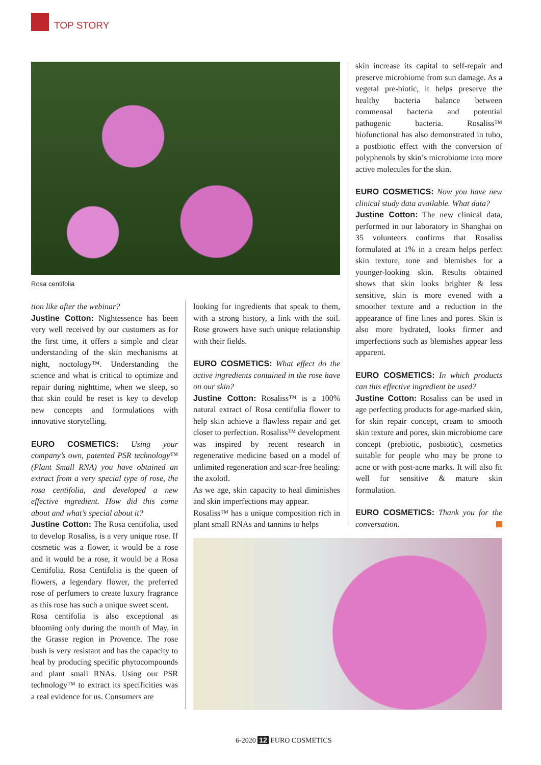TOP STORY
Rosa centifolia
tion like after the webinar?
Justine Cotton: Nightessence has been very well received by our customers as for the first time, it offers a simple and clear understanding of the skin mechanisms at night, noctology™. Understanding the science and what is critical to optimize and repair during nighttime, when we sleep, so that skin could be reset is key to develop new concepts and formulations with innovative storytelling.
EURO COSMETICS: Using your company’s own, patented PSR technology™ (Plant Small RNA) you have obtained an extract from a very special type of rose, the rosa centifolia, and developed a new effective ingredient. How did this come about and what’s special about it?
Justine Cotton: The Rosa centifolia, used to develop Rosaliss, is a very unique rose. If cosmetic was a flower, it would be a rose and it would be a rose, it would be a Rosa Centifolia. Rosa Centifolia is the queen of flowers, a legendary flower, the preferred rose of perfumers to create luxury fragrance as this rose has such a unique sweet scent.
Rosa centifolia is also exceptional as blooming only during the month of May, in the Grasse region in Provence. The rose bush is very resistant and has the capacity to heal by producing specific phytocompounds and plant small RNAs. Using our PSR technology™ to extract its specificities was a real evidence for us. Consumers are
looking for ingredients that speak to them, with a strong history, a link with the soil. Rose growers have such unique relationship with their fields.
EURO COSMETICS: What effect do the active ingredients contained in the rose have on our skin?
Justine Cotton: Rosaliss™ is a 100% natural extract of Rosa centifolia flower to help skin achieve a flawless repair and get closer to perfection. Rosaliss™ development was inspired by recent research in regenerative medicine based on a model of unlimited regeneration and scar-free healing: the axolotl.
As we age, skin capacity to heal diminishes and skin imperfections may appear.
Rosaliss™ has a unique composition rich in plant small RNAs and tannins to helps
skin increase its capital to self-repair and preserve microbiome from sun damage. As a vegetal pre-biotic, it helps preserve the healthy bacteria balance between commensal bacteria and potential pathogenic bacteria. Rosaliss™ biofunctional has also demonstrated in tubo, a postbiotic effect with the conversion of polyphenols by skin’s microbiome into more active molecules for the skin.
EURO COSMETICS: Now you have new clinical study data available. What data?
Justine Cotton: The new clinical data, performed in our laboratory in Shanghai on 35 volunteers confirms that Rosaliss formulated at 1% in a cream helps perfect skin texture, tone and blemishes for a younger-looking skin. Results obtained shows that skin looks brighter & less sensitive, skin is more evened with a smoother texture and a reduction in the appearance of fine lines and pores. Skin is also more hydrated, looks firmer and imperfections such as blemishes appear less apparent.
EURO COSMETICS: In which products can this effective ingredient be used?
Justine Cotton: Rosaliss can be used in age perfecting products for age-marked skin, for skin repair concept, cream to smooth skin texture and pores, skin microbiome care concept (prebiotic, posbiotic), cosmetics suitable for people who may be prone to acne or with post-acne marks. It will also fit well for sensitive & mature skin formulation.
EURO COSMETICS: Thank you for the conversation.
6-2020 12 EURO COSMETICS